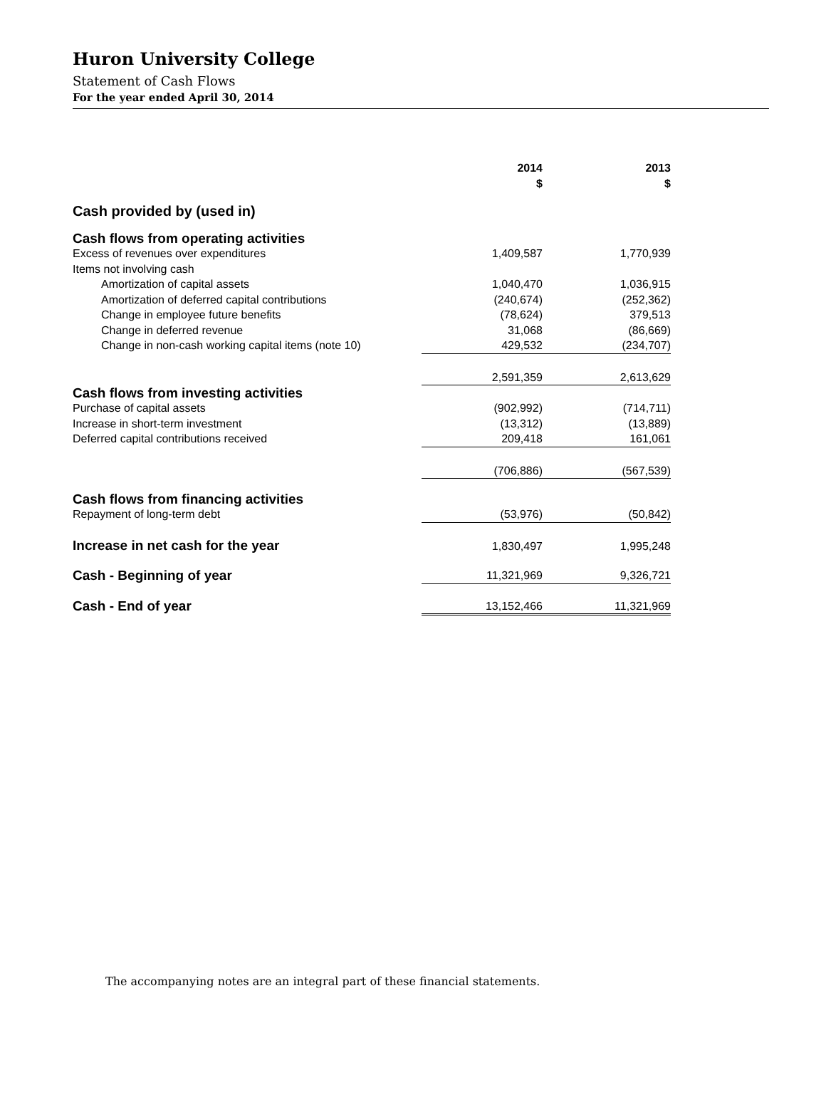Huron University College
Statement of Cash Flows
For the year ended April 30, 2014
| | 2014 $ | 2013 $ |
| --- | --- | --- |
| Cash provided by (used in) | | |
| Cash flows from operating activities | | |
| Excess of revenues over expenditures | 1,409,587 | 1,770,939 |
| Items not involving cash | | |
| Amortization of capital assets | 1,040,470 | 1,036,915 |
| Amortization of deferred capital contributions | (240,674) | (252,362) |
| Change in employee future benefits | (78,624) | 379,513 |
| Change in deferred revenue | 31,068 | (86,669) |
| Change in non-cash working capital items (note 10) | 429,532 | (234,707) |
| | 2,591,359 | 2,613,629 |
| Cash flows from investing activities | | |
| Purchase of capital assets | (902,992) | (714,711) |
| Increase in short-term investment | (13,312) | (13,889) |
| Deferred capital contributions received | 209,418 | 161,061 |
| | (706,886) | (567,539) |
| Cash flows from financing activities | | |
| Repayment of long-term debt | (53,976) | (50,842) |
| Increase in net cash for the year | 1,830,497 | 1,995,248 |
| Cash - Beginning of year | 11,321,969 | 9,326,721 |
| Cash - End of year | 13,152,466 | 11,321,969 |
The accompanying notes are an integral part of these financial statements.